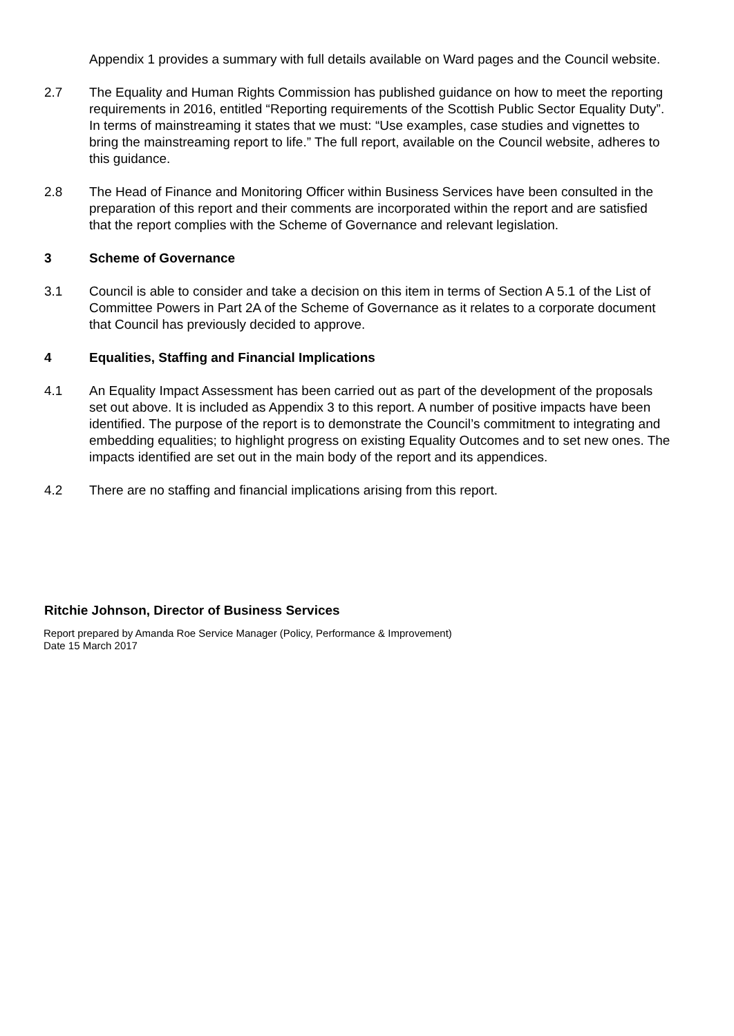Appendix 1 provides a summary with full details available on Ward pages and the Council website.
2.7 The Equality and Human Rights Commission has published guidance on how to meet the reporting requirements in 2016, entitled “Reporting requirements of the Scottish Public Sector Equality Duty”. In terms of mainstreaming it states that we must: “Use examples, case studies and vignettes to bring the mainstreaming report to life.” The full report, available on the Council website, adheres to this guidance.
2.8 The Head of Finance and Monitoring Officer within Business Services have been consulted in the preparation of this report and their comments are incorporated within the report and are satisfied that the report complies with the Scheme of Governance and relevant legislation.
3 Scheme of Governance
3.1 Council is able to consider and take a decision on this item in terms of Section A 5.1 of the List of Committee Powers in Part 2A of the Scheme of Governance as it relates to a corporate document that Council has previously decided to approve.
4 Equalities, Staffing and Financial Implications
4.1 An Equality Impact Assessment has been carried out as part of the development of the proposals set out above. It is included as Appendix 3 to this report. A number of positive impacts have been identified. The purpose of the report is to demonstrate the Council’s commitment to integrating and embedding equalities; to highlight progress on existing Equality Outcomes and to set new ones. The impacts identified are set out in the main body of the report and its appendices.
4.2 There are no staffing and financial implications arising from this report.
Ritchie Johnson, Director of Business Services
Report prepared by Amanda Roe Service Manager (Policy, Performance & Improvement)
Date 15 March 2017